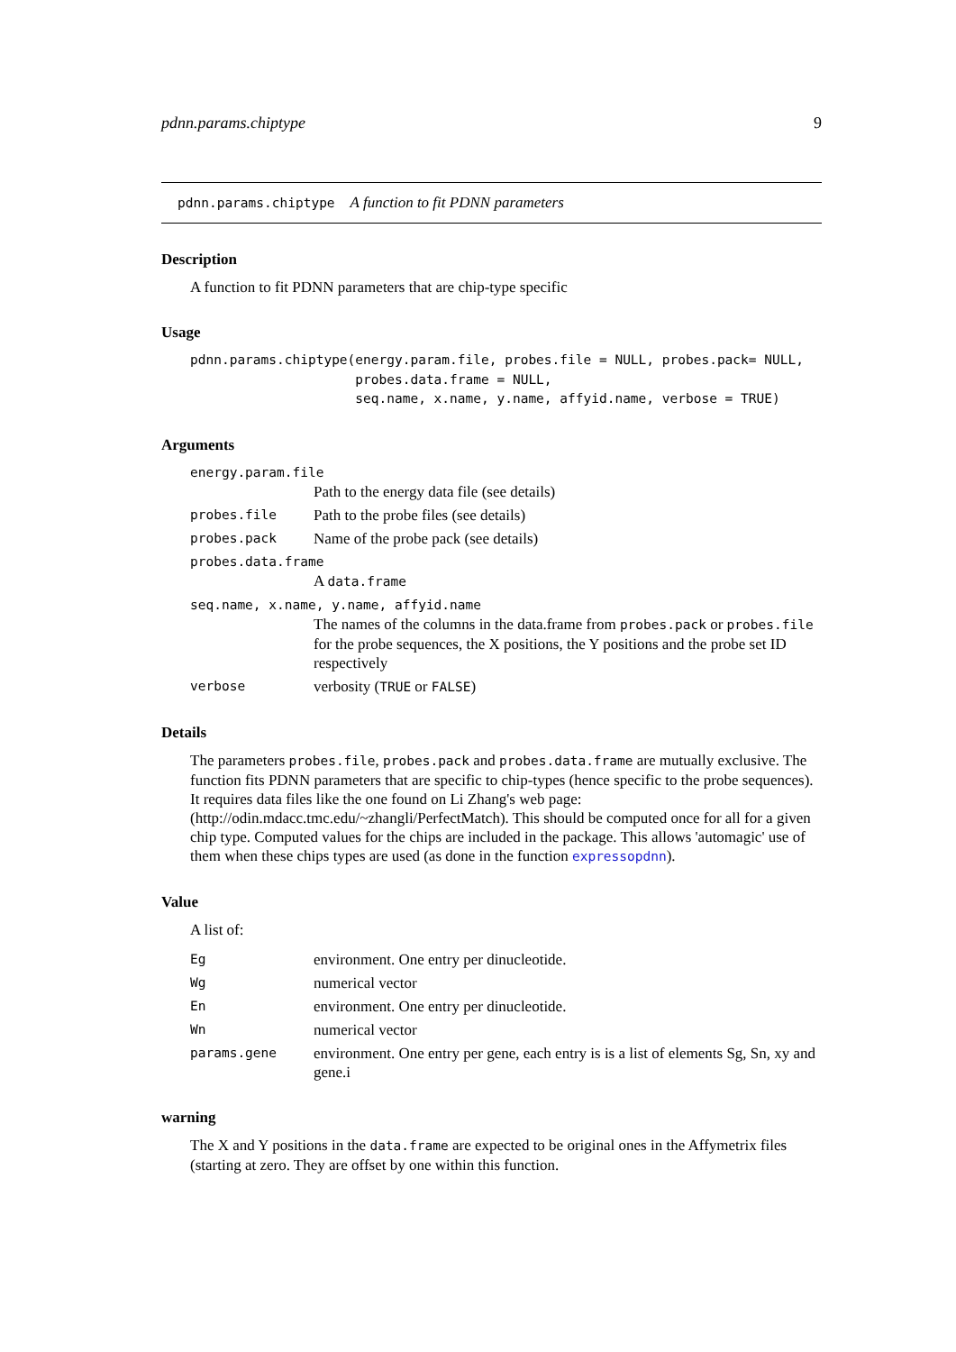pdnn.params.chiptype 9
pdnn.params.chiptype A function to fit PDNN parameters
Description
A function to fit PDNN parameters that are chip-type specific
Usage
pdnn.params.chiptype(energy.param.file, probes.file = NULL, probes.pack= NULL,
                     probes.data.frame = NULL,
                     seq.name, x.name, y.name, affyid.name, verbose = TRUE)
Arguments
energy.param.file
Path to the energy data file (see details)
probes.file Path to the probe files (see details)
probes.pack Name of the probe pack (see details)
probes.data.frame
A data.frame
seq.name, x.name, y.name, affyid.name
The names of the columns in the data.frame from probes.pack or probes.file for the probe sequences, the X positions, the Y positions and the probe set ID respectively
verbose verbosity (TRUE or FALSE)
Details
The parameters probes.file, probes.pack and probes.data.frame are mutually exclusive. The function fits PDNN parameters that are specific to chip-types (hence specific to the probe sequences). It requires data files like the one found on Li Zhang's web page: (http://odin.mdacc.tmc.edu/~zhangli/PerfectMatch). This should be computed once for all for a given chip type. Computed values for the chips are included in the package. This allows 'automagic' use of them when these chips types are used (as done in the function expressopdnn).
Value
A list of:
Eg environment. One entry per dinucleotide.
Wg numerical vector
En environment. One entry per dinucleotide.
Wn numerical vector
params.gene environment. One entry per gene, each entry is is a list of elements Sg, Sn, xy and gene.i
warning
The X and Y positions in the data.frame are expected to be original ones in the Affymetrix files (starting at zero. They are offset by one within this function.